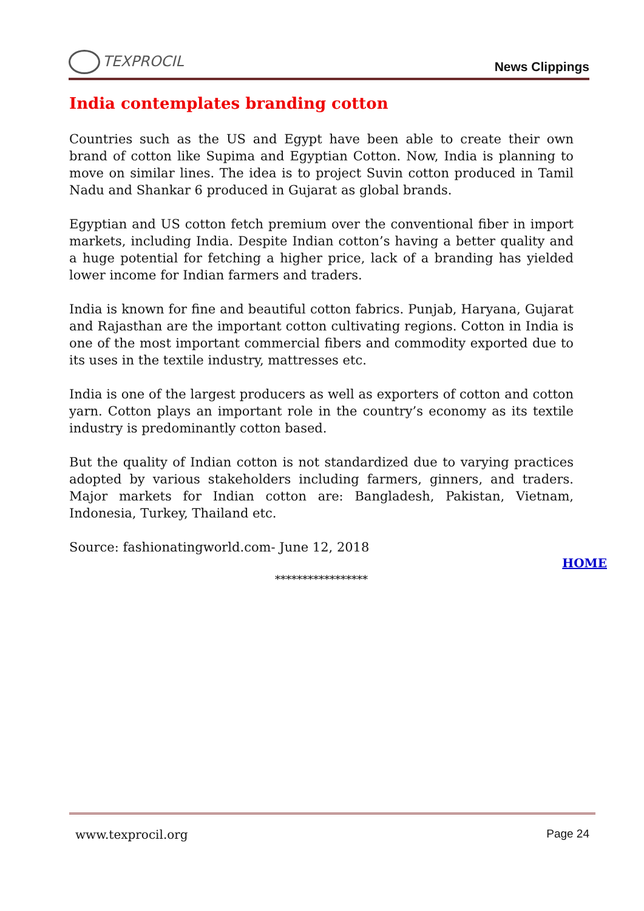TEXPROCIL
News Clippings
India contemplates branding cotton
Countries such as the US and Egypt have been able to create their own brand of cotton like Supima and Egyptian Cotton. Now, India is planning to move on similar lines. The idea is to project Suvin cotton produced in Tamil Nadu and Shankar 6 produced in Gujarat as global brands.
Egyptian and US cotton fetch premium over the conventional fiber in import markets, including India. Despite Indian cotton’s having a better quality and a huge potential for fetching a higher price, lack of a branding has yielded lower income for Indian farmers and traders.
India is known for fine and beautiful cotton fabrics. Punjab, Haryana, Gujarat and Rajasthan are the important cotton cultivating regions. Cotton in India is one of the most important commercial fibers and commodity exported due to its uses in the textile industry, mattresses etc.
India is one of the largest producers as well as exporters of cotton and cotton yarn. Cotton plays an important role in the country’s economy as its textile industry is predominantly cotton based.
But the quality of Indian cotton is not standardized due to varying practices adopted by various stakeholders including farmers, ginners, and traders. Major markets for Indian cotton are: Bangladesh, Pakistan, Vietnam, Indonesia, Turkey, Thailand etc.
Source: fashionatingworld.com- June 12, 2018
HOME
*****************
www.texprocil.org Page 24